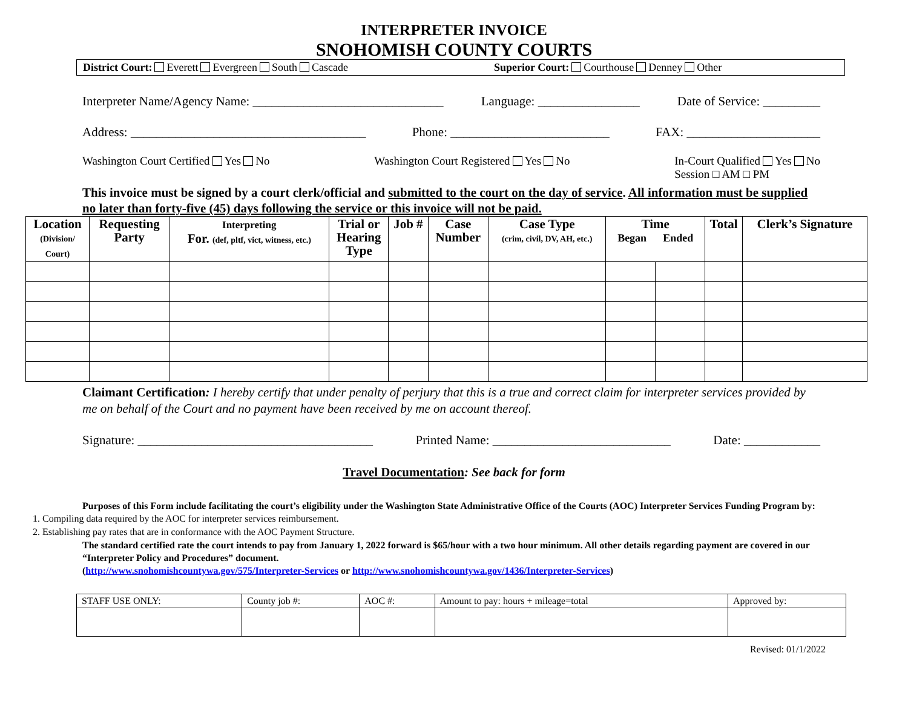INTERPRETER INVOICE
SNOHOMISH COUNTY COURTS
District Court: Everett Evergreen South Cascade
Superior Court: Courthouse Denney Other
Interpreter Name/Agency Name: ______________________________ Language: ________________ Date of Service: _________
Address: _____________________________________ Phone: _________________________ FAX: _____________________
Washington Court Certified Yes No Washington Court Registered Yes No In-Court Qualified Yes No
Session □ AM □ PM
This invoice must be signed by a court clerk/official and submitted to the court on the day of service. All information must be supplied no later than forty-five (45) days following the service or this invoice will not be paid.
| Location (Division/ Court) | Requesting Party | Interpreting For. (def, pltf, vict, witness, etc.) | Trial or Hearing Type | Job # | Case Number | Case Type (crim, civil, DV, AH, etc.) | Time Began Ended | | Total | Clerk’s Signature |
| --- | --- | --- | --- | --- | --- | --- | --- | --- | --- | --- |
Claimant Certification: I hereby certify that under penalty of perjury that this is a true and correct claim for interpreter services provided by me on behalf of the Court and no payment have been received by me on account thereof.
Signature: _____________________________________ Printed Name: ____________________________ Date: ____________
Travel Documentation: See back for form
Purposes of this Form include facilitating the court’s eligibility under the Washington State Administrative Office of the Courts (AOC) Interpreter Services Funding Program by:
1. Compiling data required by the AOC for interpreter services reimbursement.
2. Establishing pay rates that are in conformance with the AOC Payment Structure.
The standard certified rate the court intends to pay from January 1, 2022 forward is $65/hour with a two hour minimum. All other details regarding payment are covered in our “Interpreter Policy and Procedures” document.
(http://www.snohomishcountywa.gov/575/Interpreter-Services or http://www.snohomishcountywa.gov/1436/Interpreter-Services)
| STAFF USE ONLY: | County job #: | AOC #: | Amount to pay: hours + mileage=total | Approved by: |
Revised: 01/1/2022